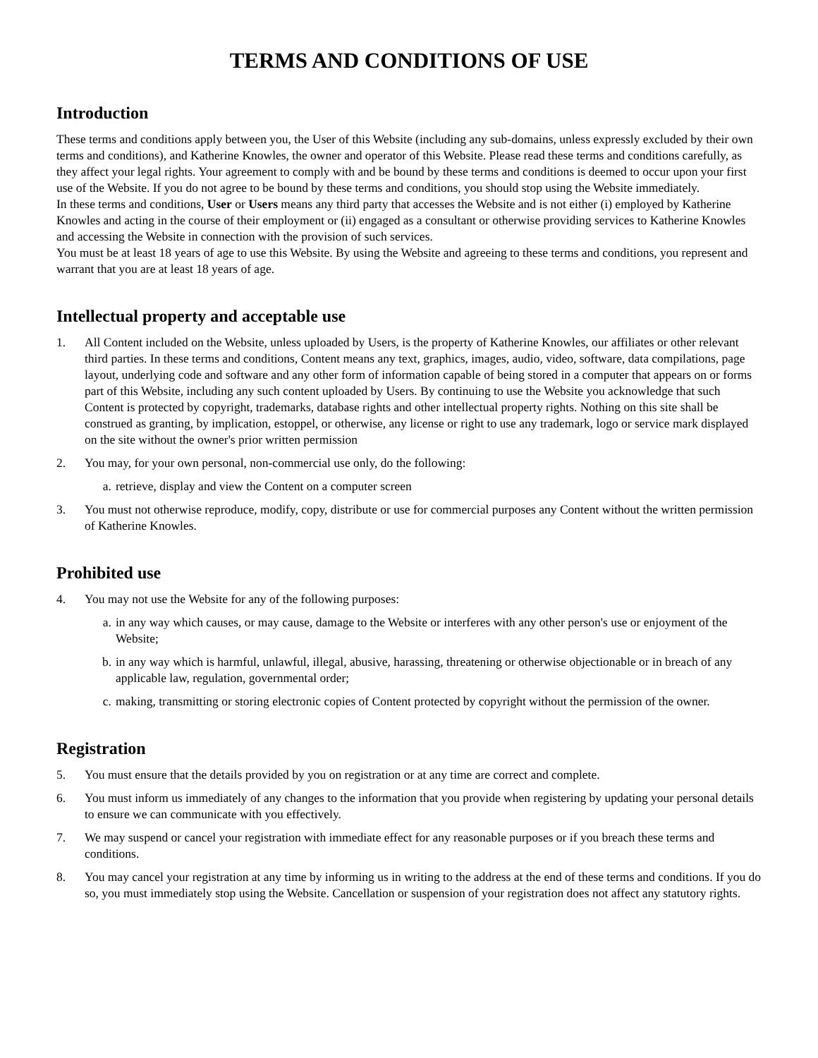TERMS AND CONDITIONS OF USE
Introduction
These terms and conditions apply between you, the User of this Website (including any sub-domains, unless expressly excluded by their own terms and conditions), and Katherine Knowles, the owner and operator of this Website. Please read these terms and conditions carefully, as they affect your legal rights. Your agreement to comply with and be bound by these terms and conditions is deemed to occur upon your first use of the Website. If you do not agree to be bound by these terms and conditions, you should stop using the Website immediately.
In these terms and conditions, User or Users means any third party that accesses the Website and is not either (i) employed by Katherine Knowles and acting in the course of their employment or (ii) engaged as a consultant or otherwise providing services to Katherine Knowles and accessing the Website in connection with the provision of such services.
You must be at least 18 years of age to use this Website. By using the Website and agreeing to these terms and conditions, you represent and warrant that you are at least 18 years of age.
Intellectual property and acceptable use
1. All Content included on the Website, unless uploaded by Users, is the property of Katherine Knowles, our affiliates or other relevant third parties. In these terms and conditions, Content means any text, graphics, images, audio, video, software, data compilations, page layout, underlying code and software and any other form of information capable of being stored in a computer that appears on or forms part of this Website, including any such content uploaded by Users. By continuing to use the Website you acknowledge that such Content is protected by copyright, trademarks, database rights and other intellectual property rights. Nothing on this site shall be construed as granting, by implication, estoppel, or otherwise, any license or right to use any trademark, logo or service mark displayed on the site without the owner's prior written permission
2. You may, for your own personal, non-commercial use only, do the following:
a. retrieve, display and view the Content on a computer screen
3. You must not otherwise reproduce, modify, copy, distribute or use for commercial purposes any Content without the written permission of Katherine Knowles.
Prohibited use
4. You may not use the Website for any of the following purposes:
a. in any way which causes, or may cause, damage to the Website or interferes with any other person's use or enjoyment of the Website;
b. in any way which is harmful, unlawful, illegal, abusive, harassing, threatening or otherwise objectionable or in breach of any applicable law, regulation, governmental order;
c. making, transmitting or storing electronic copies of Content protected by copyright without the permission of the owner.
Registration
5. You must ensure that the details provided by you on registration or at any time are correct and complete.
6. You must inform us immediately of any changes to the information that you provide when registering by updating your personal details to ensure we can communicate with you effectively.
7. We may suspend or cancel your registration with immediate effect for any reasonable purposes or if you breach these terms and conditions.
8. You may cancel your registration at any time by informing us in writing to the address at the end of these terms and conditions. If you do so, you must immediately stop using the Website. Cancellation or suspension of your registration does not affect any statutory rights.